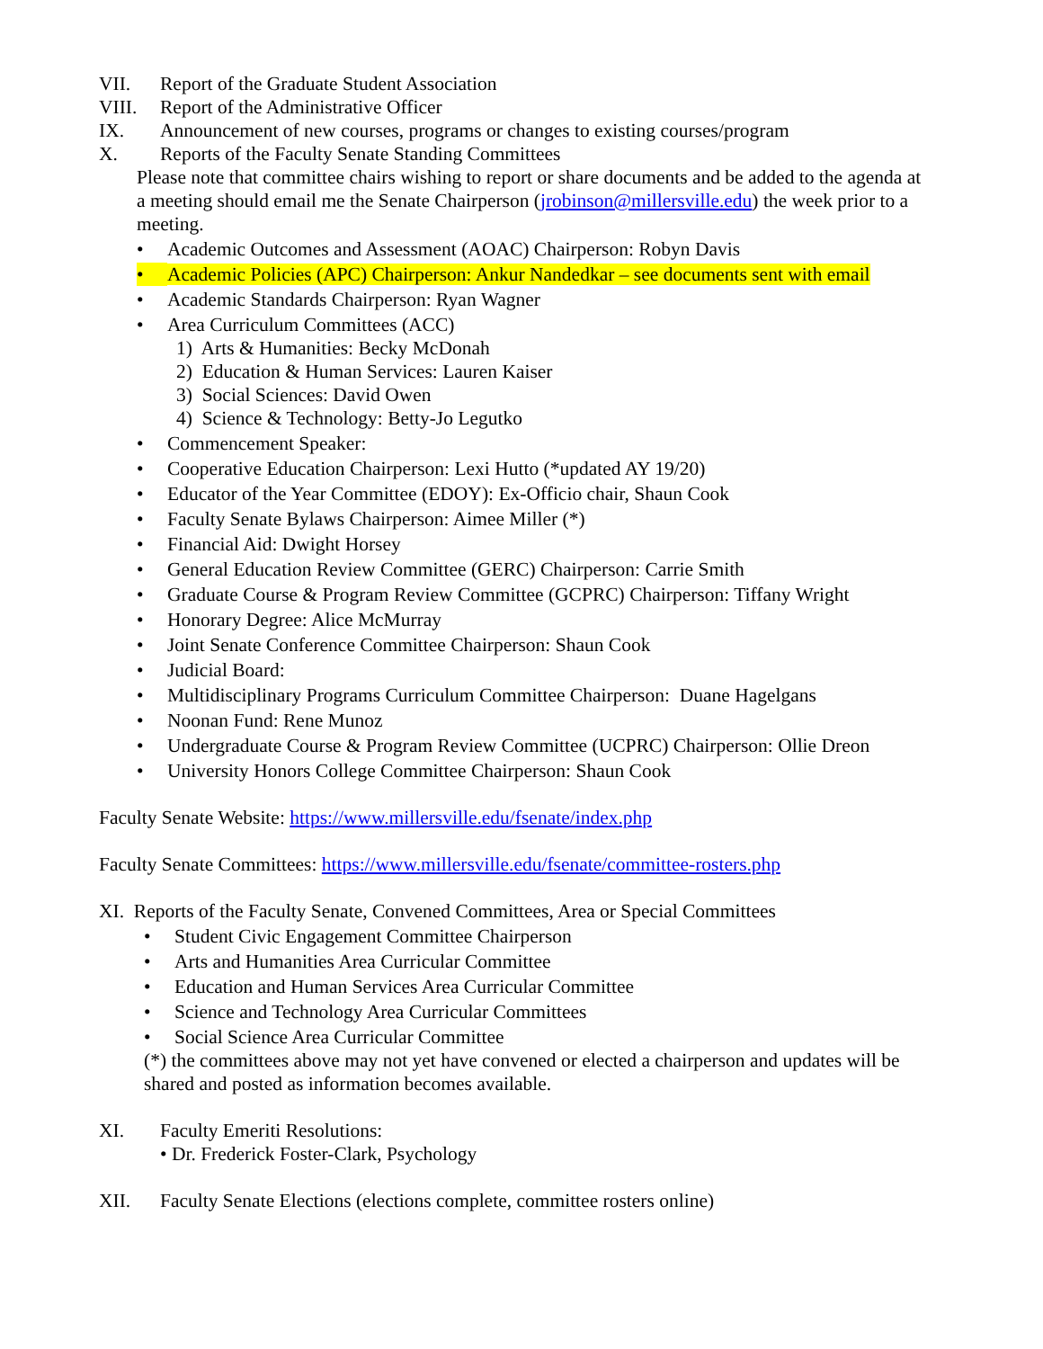VII. Report of the Graduate Student Association
VIII. Report of the Administrative Officer
IX. Announcement of new courses, programs or changes to existing courses/program
X. Reports of the Faculty Senate Standing Committees
Please note that committee chairs wishing to report or share documents and be added to the agenda at a meeting should email me the Senate Chairperson (jrobinson@millersville.edu) the week prior to a meeting.
• Academic Outcomes and Assessment (AOAC) Chairperson: Robyn Davis
• Academic Policies (APC) Chairperson: Ankur Nandedkar – see documents sent with email
• Academic Standards Chairperson: Ryan Wagner
• Area Curriculum Committees (ACC)
1) Arts & Humanities: Becky McDonah
2) Education & Human Services: Lauren Kaiser
3) Social Sciences: David Owen
4) Science & Technology: Betty-Jo Legutko
• Commencement Speaker:
• Cooperative Education Chairperson: Lexi Hutto (*updated AY 19/20)
• Educator of the Year Committee (EDOY): Ex-Officio chair, Shaun Cook
• Faculty Senate Bylaws Chairperson: Aimee Miller (*)
• Financial Aid: Dwight Horsey
• General Education Review Committee (GERC) Chairperson: Carrie Smith
• Graduate Course & Program Review Committee (GCPRC) Chairperson: Tiffany Wright
• Honorary Degree: Alice McMurray
• Joint Senate Conference Committee Chairperson: Shaun Cook
• Judicial Board:
• Multidisciplinary Programs Curriculum Committee Chairperson: Duane Hagelgans
• Noonan Fund: Rene Munoz
• Undergraduate Course & Program Review Committee (UCPRC) Chairperson: Ollie Dreon
• University Honors College Committee Chairperson: Shaun Cook
Faculty Senate Website: https://www.millersville.edu/fsenate/index.php
Faculty Senate Committees: https://www.millersville.edu/fsenate/committee-rosters.php
XI. Reports of the Faculty Senate, Convened Committees, Area or Special Committees
• Student Civic Engagement Committee Chairperson
• Arts and Humanities Area Curricular Committee
• Education and Human Services Area Curricular Committee
• Science and Technology Area Curricular Committees
• Social Science Area Curricular Committee
(*) the committees above may not yet have convened or elected a chairperson and updates will be shared and posted as information becomes available.
XI. Faculty Emeriti Resolutions:
• Dr. Frederick Foster-Clark, Psychology
XII. Faculty Senate Elections (elections complete, committee rosters online)